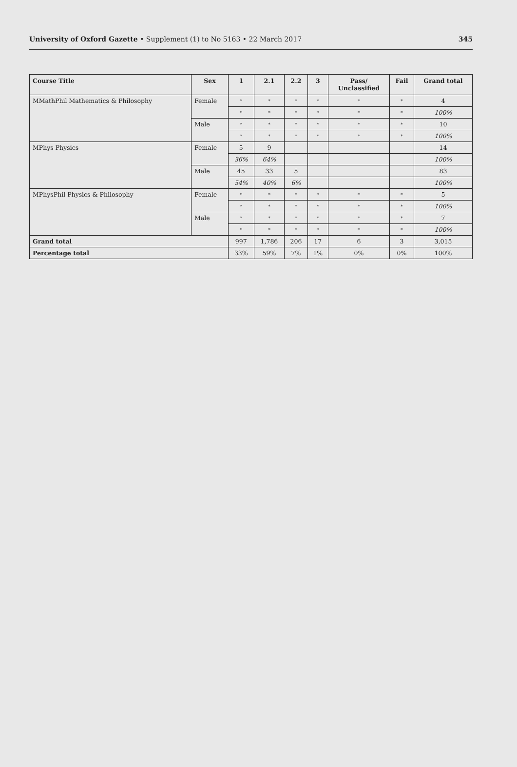University of Oxford Gazette • Supplement (1) to No 5163 • 22 March 2017
345
| Course Title | Sex | 1 | 2.1 | 2.2 | 3 | Pass/ Unclassified | Fail | Grand total |
| --- | --- | --- | --- | --- | --- | --- | --- | --- |
| MMathPhil Mathematics & Philosophy | Female | * | * | * | * | * | * | 4 |
| | | * | * | * | * | * | * | 100% |
| | Male | * | * | * | * | * | * | 10 |
| | | * | * | * | * | * | * | 100% |
| MPhys Physics | Female | 5 | 9 | | | | | 14 |
| | | 36% | 64% | | | | | 100% |
| | Male | 45 | 33 | 5 | | | | 83 |
| | | 54% | 40% | 6% | | | | 100% |
| MPhysPhil Physics & Philosophy | Female | * | * | * | * | * | * | 5 |
| | | * | * | * | * | * | * | 100% |
| | Male | * | * | * | * | * | * | 7 |
| | | * | * | * | * | * | * | 100% |
| Grand total | | 997 | 1,786 | 206 | 17 | 6 | 3 | 3,015 |
| Percentage total | | 33% | 59% | 7% | 1% | 0% | 0% | 100% |